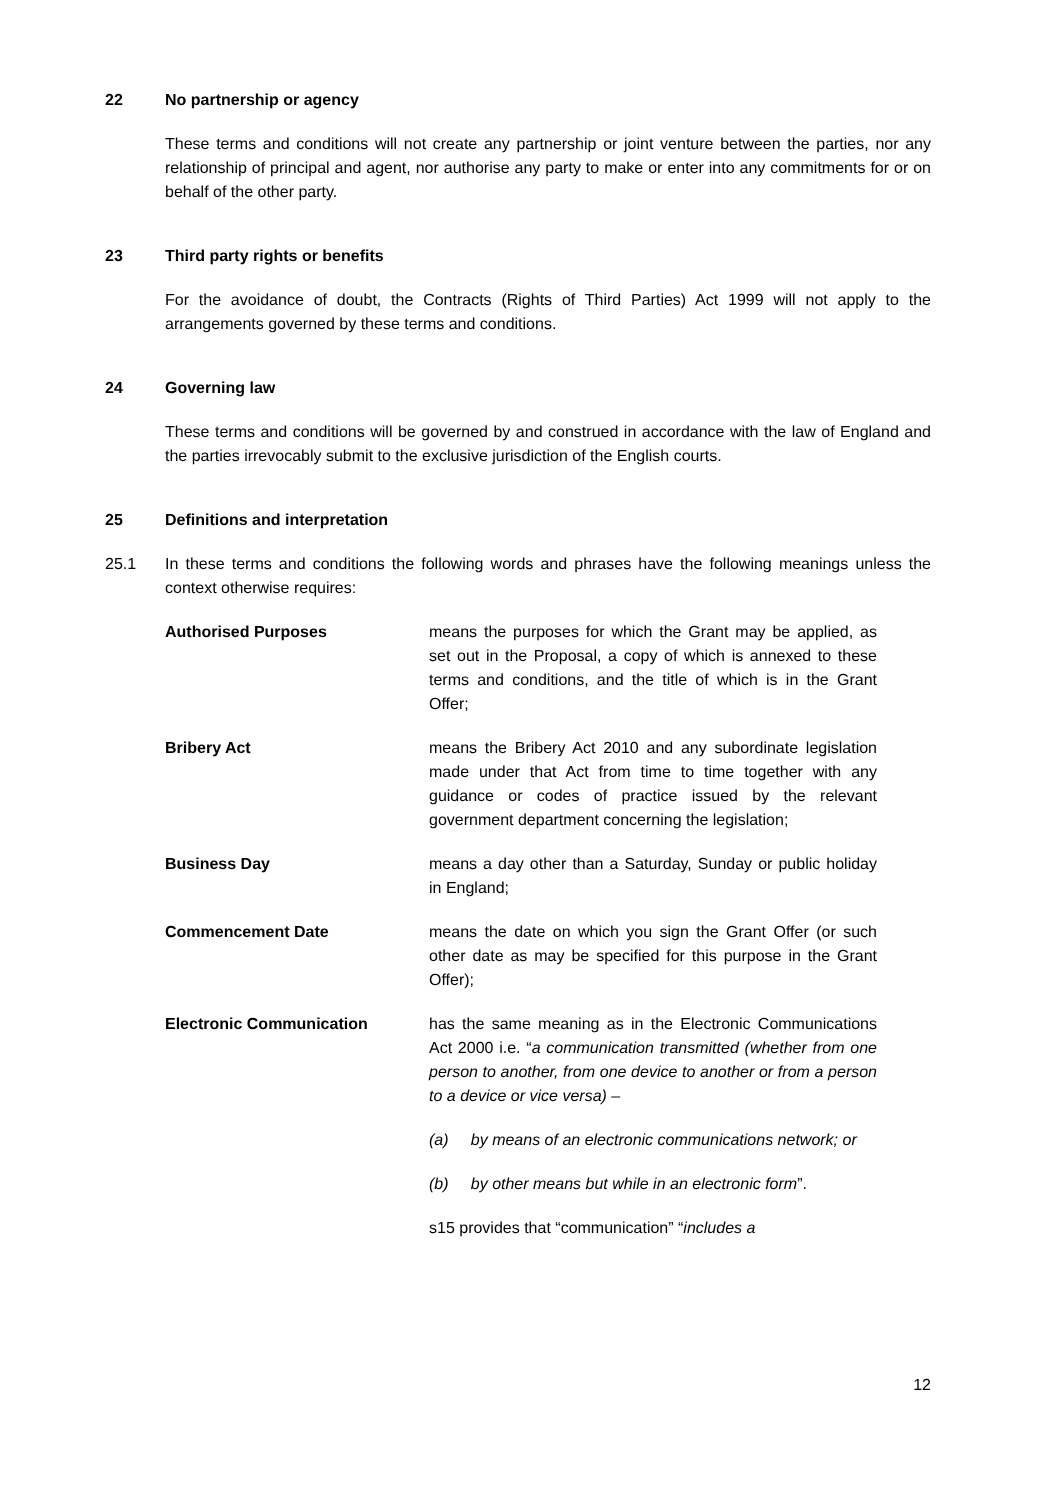22 No partnership or agency
These terms and conditions will not create any partnership or joint venture between the parties, nor any relationship of principal and agent, nor authorise any party to make or enter into any commitments for or on behalf of the other party.
23 Third party rights or benefits
For the avoidance of doubt, the Contracts (Rights of Third Parties) Act 1999 will not apply to the arrangements governed by these terms and conditions.
24 Governing law
These terms and conditions will be governed by and construed in accordance with the law of England and the parties irrevocably submit to the exclusive jurisdiction of the English courts.
25 Definitions and interpretation
25.1 In these terms and conditions the following words and phrases have the following meanings unless the context otherwise requires:
Authorised Purposes means the purposes for which the Grant may be applied, as set out in the Proposal, a copy of which is annexed to these terms and conditions, and the title of which is in the Grant Offer;
Bribery Act means the Bribery Act 2010 and any subordinate legislation made under that Act from time to time together with any guidance or codes of practice issued by the relevant government department concerning the legislation;
Business Day means a day other than a Saturday, Sunday or public holiday in England;
Commencement Date means the date on which you sign the Grant Offer (or such other date as may be specified for this purpose in the Grant Offer);
Electronic Communication has the same meaning as in the Electronic Communications Act 2000 i.e. “a communication transmitted (whether from one person to another, from one device to another or from a person to a device or vice versa) –
(a) by means of an electronic communications network; or
(b) by other means but while in an electronic form”.
s15 provides that “communication” “includes a
12